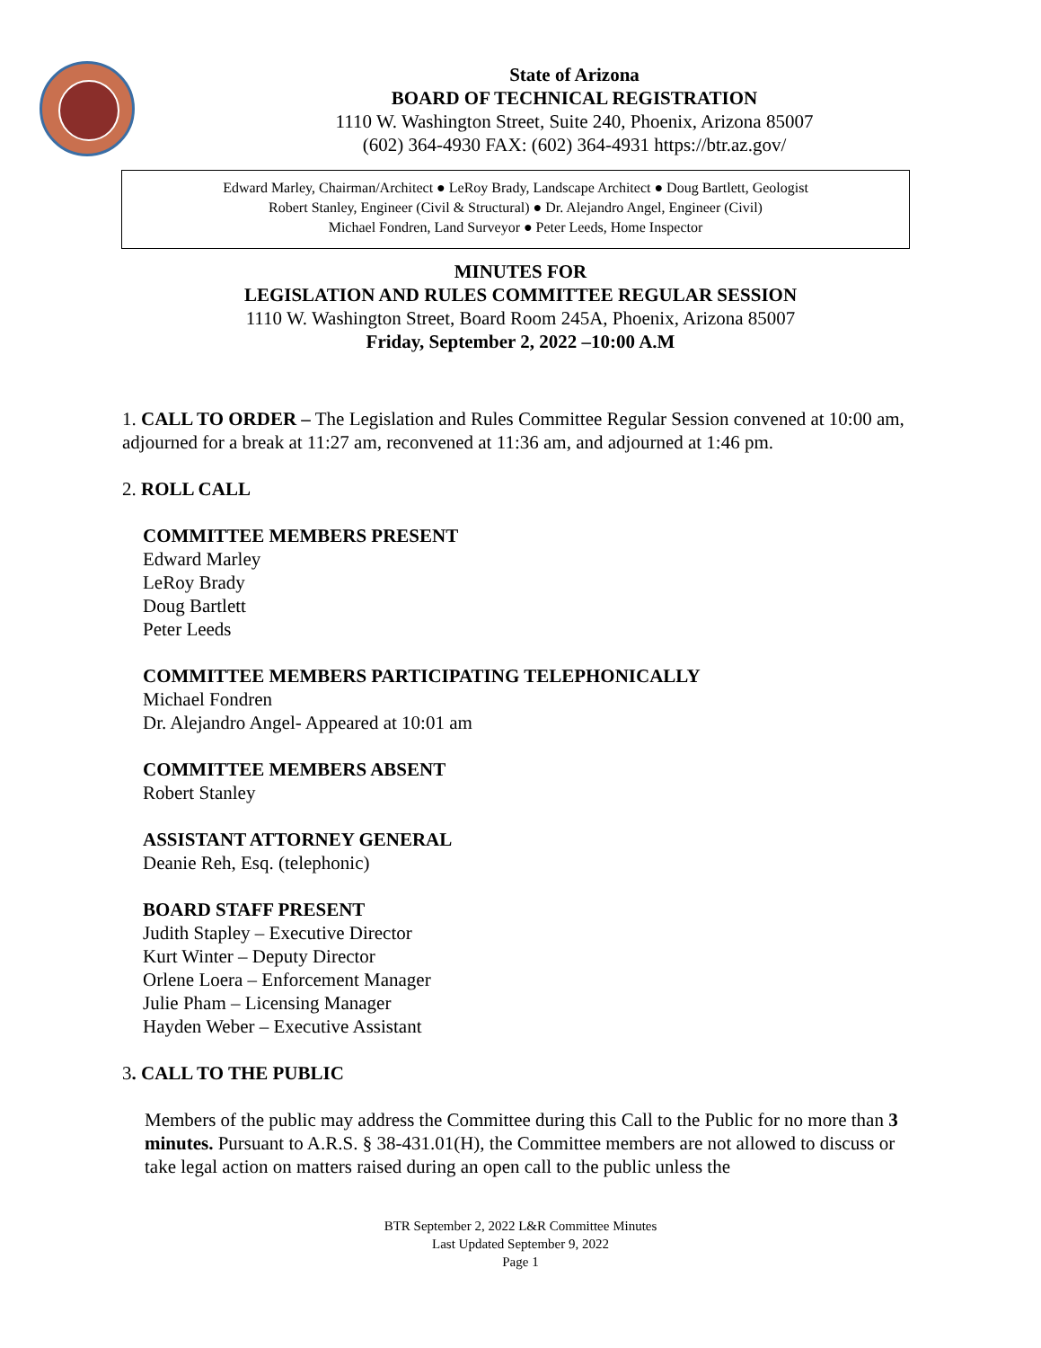State of Arizona
BOARD OF TECHNICAL REGISTRATION
1110 W. Washington Street, Suite 240, Phoenix, Arizona 85007
(602) 364-4930 FAX: (602) 364-4931 https://btr.az.gov/
Edward Marley, Chairman/Architect ● LeRoy Brady, Landscape Architect ● Doug Bartlett, Geologist
Robert Stanley, Engineer (Civil & Structural) ● Dr. Alejandro Angel, Engineer (Civil)
Michael Fondren, Land Surveyor ● Peter Leeds, Home Inspector
MINUTES FOR
LEGISLATION AND RULES COMMITTEE REGULAR SESSION
1110 W. Washington Street, Board Room 245A, Phoenix, Arizona 85007
Friday, September 2, 2022 –10:00 A.M
1. CALL TO ORDER – The Legislation and Rules Committee Regular Session convened at 10:00 am, adjourned for a break at 11:27 am, reconvened at 11:36 am, and adjourned at 1:46 pm.
2. ROLL CALL
COMMITTEE MEMBERS PRESENT
Edward Marley
LeRoy Brady
Doug Bartlett
Peter Leeds
COMMITTEE MEMBERS PARTICIPATING TELEPHONICALLY
Michael Fondren
Dr. Alejandro Angel- Appeared at 10:01 am
COMMITTEE MEMBERS ABSENT
Robert Stanley
ASSISTANT ATTORNEY GENERAL
Deanie Reh, Esq. (telephonic)
BOARD STAFF PRESENT
Judith Stapley – Executive Director
Kurt Winter – Deputy Director
Orlene Loera – Enforcement Manager
Julie Pham – Licensing Manager
Hayden Weber – Executive Assistant
3. CALL TO THE PUBLIC
Members of the public may address the Committee during this Call to the Public for no more than 3 minutes. Pursuant to A.R.S. § 38-431.01(H), the Committee members are not allowed to discuss or take legal action on matters raised during an open call to the public unless the
BTR September 2, 2022 L&R Committee Minutes
Last Updated September 9, 2022
Page 1